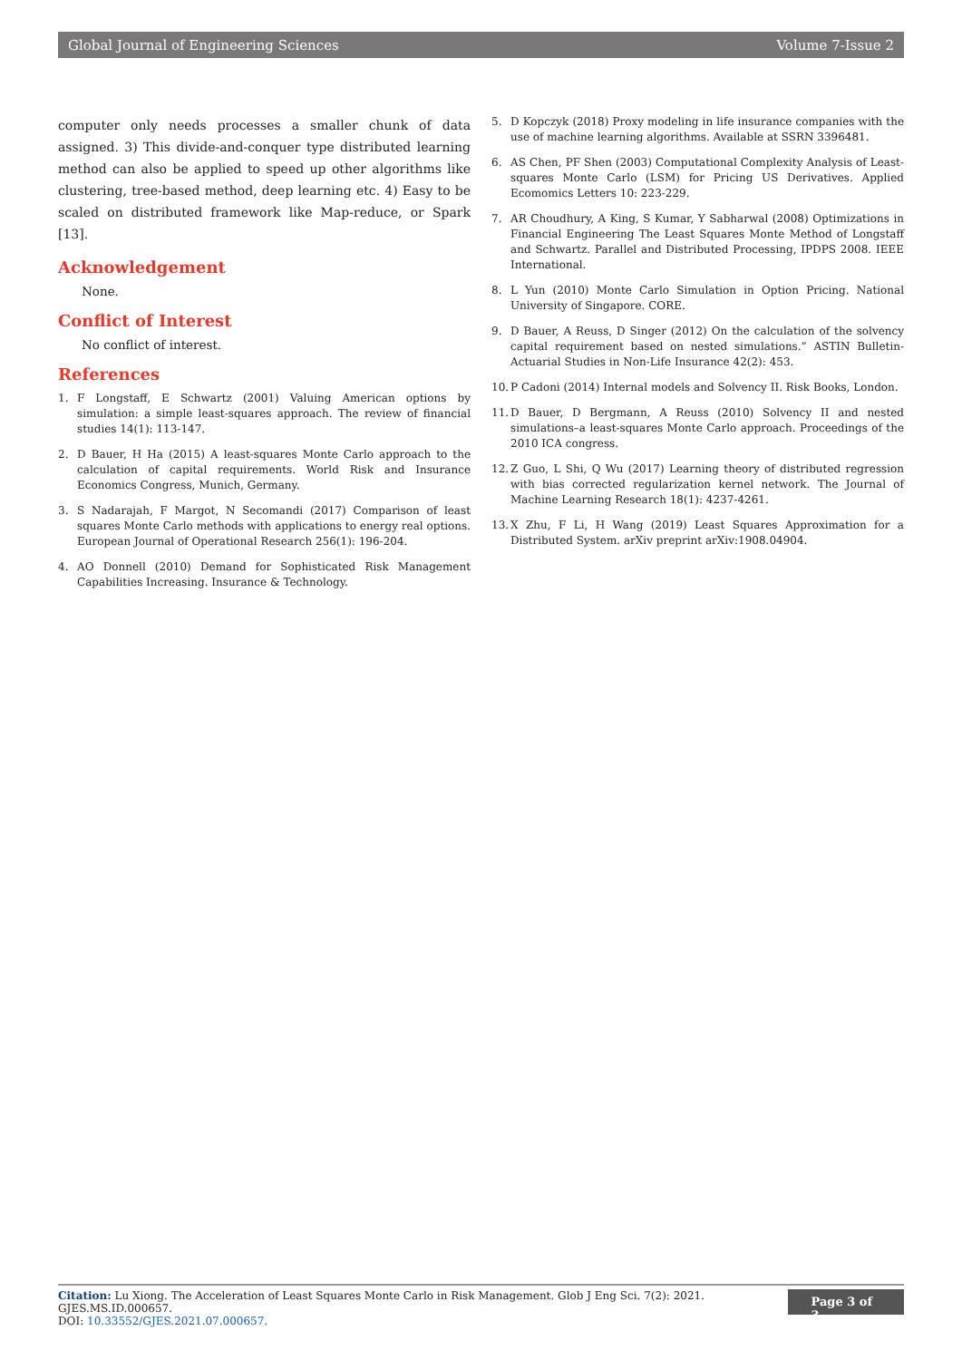Global Journal of Engineering Sciences Volume 7-Issue 2
computer only needs processes a smaller chunk of data assigned. 3) This divide-and-conquer type distributed learning method can also be applied to speed up other algorithms like clustering, tree-based method, deep learning etc. 4) Easy to be scaled on distributed framework like Map-reduce, or Spark [13].
Acknowledgement
None.
Conflict of Interest
No conflict of interest.
References
1. F Longstaff, E Schwartz (2001) Valuing American options by simulation: a simple least-squares approach. The review of financial studies 14(1): 113-147.
2. D Bauer, H Ha (2015) A least-squares Monte Carlo approach to the calculation of capital requirements. World Risk and Insurance Economics Congress, Munich, Germany.
3. S Nadarajah, F Margot, N Secomandi (2017) Comparison of least squares Monte Carlo methods with applications to energy real options. European Journal of Operational Research 256(1): 196-204.
4. AO Donnell (2010) Demand for Sophisticated Risk Management Capabilities Increasing. Insurance & Technology.
5. D Kopczyk (2018) Proxy modeling in life insurance companies with the use of machine learning algorithms. Available at SSRN 3396481.
6. AS Chen, PF Shen (2003) Computational Complexity Analysis of Least-squares Monte Carlo (LSM) for Pricing US Derivatives. Applied Ecomomics Letters 10: 223-229.
7. AR Choudhury, A King, S Kumar, Y Sabharwal (2008) Optimizations in Financial Engineering The Least Squares Monte Method of Longstaff and Schwartz. Parallel and Distributed Processing, IPDPS 2008. IEEE International.
8. L Yun (2010) Monte Carlo Simulation in Option Pricing. National University of Singapore. CORE.
9. D Bauer, A Reuss, D Singer (2012) On the calculation of the solvency capital requirement based on nested simulations.” ASTIN Bulletin-Actuarial Studies in Non-Life Insurance 42(2): 453.
10. P Cadoni (2014) Internal models and Solvency II. Risk Books, London.
11. D Bauer, D Bergmann, A Reuss (2010) Solvency II and nested simulations–a least-squares Monte Carlo approach. Proceedings of the 2010 ICA congress.
12. Z Guo, L Shi, Q Wu (2017) Learning theory of distributed regression with bias corrected regularization kernel network. The Journal of Machine Learning Research 18(1): 4237-4261.
13. X Zhu, F Li, H Wang (2019) Least Squares Approximation for a Distributed System. arXiv preprint arXiv:1908.04904.
Citation: Lu Xiong. The Acceleration of Least Squares Monte Carlo in Risk Management. Glob J Eng Sci. 7(2): 2021. GJES.MS.ID.000657.
DOI: 10.33552/GJES.2021.07.000657.
Page 3 of 3